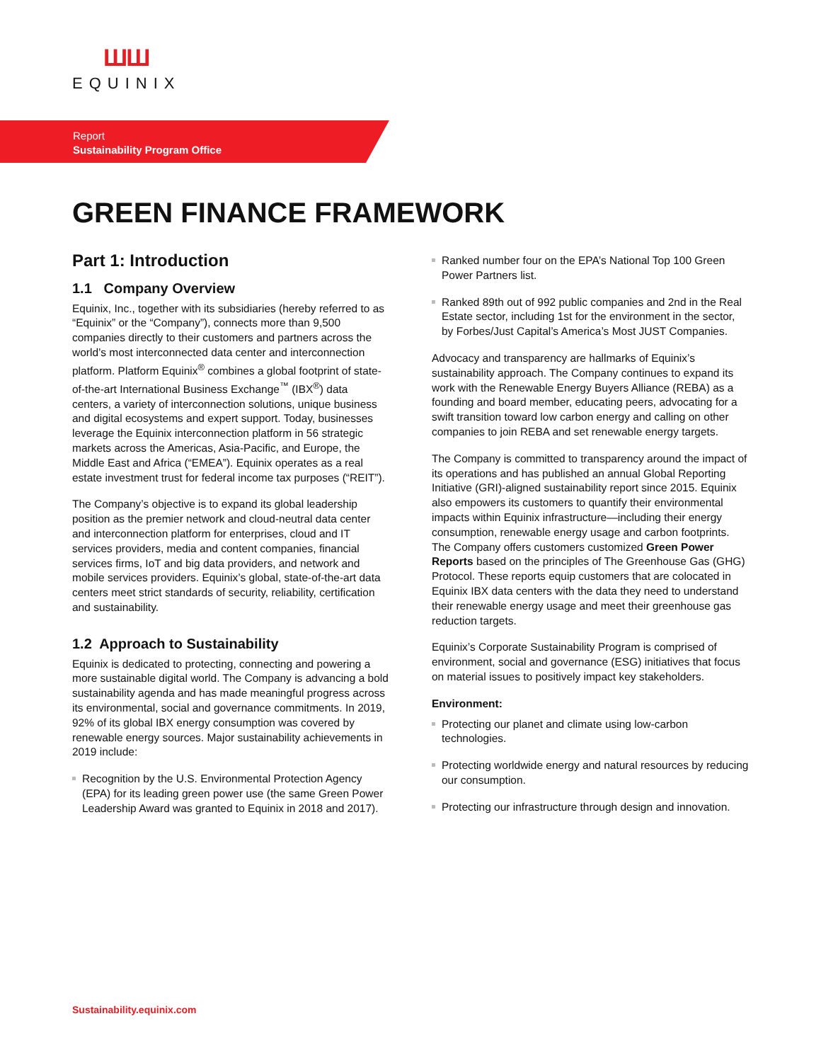ШШ
EQUINIX
Report
Sustainability Program Office
GREEN FINANCE FRAMEWORK
Part 1: Introduction
1.1 Company Overview
Equinix, Inc., together with its subsidiaries (hereby referred to as “Equinix” or the “Company”), connects more than 9,500 companies directly to their customers and partners across the world’s most interconnected data center and interconnection platform. Platform Equinix<sup>®</sup> combines a global footprint of state-of-the-art International Business Exchange<sup>™</sup> (IBX<sup>®</sup>) data centers, a variety of interconnection solutions, unique business and digital ecosystems and expert support. Today, businesses leverage the Equinix interconnection platform in 56 strategic markets across the Americas, Asia-Pacific, and Europe, the Middle East and Africa (“EMEA”). Equinix operates as a real estate investment trust for federal income tax purposes (“REIT”).
The Company’s objective is to expand its global leadership position as the premier network and cloud-neutral data center and interconnection platform for enterprises, cloud and IT services providers, media and content companies, financial services firms, IoT and big data providers, and network and mobile services providers. Equinix’s global, state-of-the-art data centers meet strict standards of security, reliability, certification and sustainability.
1.2 Approach to Sustainability
Equinix is dedicated to protecting, connecting and powering a more sustainable digital world. The Company is advancing a bold sustainability agenda and has made meaningful progress across its environmental, social and governance commitments. In 2019, 92% of its global IBX energy consumption was covered by renewable energy sources. Major sustainability achievements in 2019 include:
Recognition by the U.S. Environmental Protection Agency (EPA) for its leading green power use (the same Green Power Leadership Award was granted to Equinix in 2018 and 2017).
Ranked number four on the EPA’s National Top 100 Green Power Partners list.
Ranked 89th out of 992 public companies and 2nd in the Real Estate sector, including 1st for the environment in the sector, by Forbes/Just Capital’s America’s Most JUST Companies.
Advocacy and transparency are hallmarks of Equinix’s sustainability approach. The Company continues to expand its work with the Renewable Energy Buyers Alliance (REBA) as a founding and board member, educating peers, advocating for a swift transition toward low carbon energy and calling on other companies to join REBA and set renewable energy targets.
The Company is committed to transparency around the impact of its operations and has published an annual Global Reporting Initiative (GRI)-aligned sustainability report since 2015. Equinix also empowers its customers to quantify their environmental impacts within Equinix infrastructure—including their energy consumption, renewable energy usage and carbon footprints. The Company offers customers customized Green Power Reports based on the principles of The Greenhouse Gas (GHG) Protocol. These reports equip customers that are colocated in Equinix IBX data centers with the data they need to understand their renewable energy usage and meet their greenhouse gas reduction targets.
Equinix’s Corporate Sustainability Program is comprised of environment, social and governance (ESG) initiatives that focus on material issues to positively impact key stakeholders.
Environment:
Protecting our planet and climate using low-carbon technologies.
Protecting worldwide energy and natural resources by reducing our consumption.
Protecting our infrastructure through design and innovation.
Sustainability.equinix.com